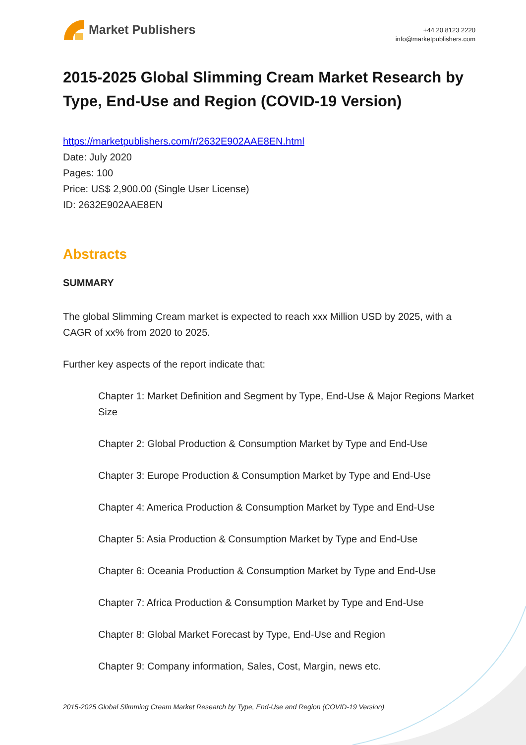Market Publishers
+44 20 8123 2220
info@marketpublishers.com
2015-2025 Global Slimming Cream Market Research by Type, End-Use and Region (COVID-19 Version)
https://marketpublishers.com/r/2632E902AAE8EN.html
Date: July 2020
Pages: 100
Price: US$ 2,900.00 (Single User License)
ID: 2632E902AAE8EN
Abstracts
SUMMARY
The global Slimming Cream market is expected to reach xxx Million USD by 2025, with a CAGR of xx% from 2020 to 2025.
Further key aspects of the report indicate that:
Chapter 1: Market Definition and Segment by Type, End-Use & Major Regions Market Size
Chapter 2: Global Production & Consumption Market by Type and End-Use
Chapter 3: Europe Production & Consumption Market by Type and End-Use
Chapter 4: America Production & Consumption Market by Type and End-Use
Chapter 5: Asia Production & Consumption Market by Type and End-Use
Chapter 6: Oceania Production & Consumption Market by Type and End-Use
Chapter 7: Africa Production & Consumption Market by Type and End-Use
Chapter 8: Global Market Forecast by Type, End-Use and Region
Chapter 9: Company information, Sales, Cost, Margin, news etc.
2015-2025 Global Slimming Cream Market Research by Type, End-Use and Region (COVID-19 Version)